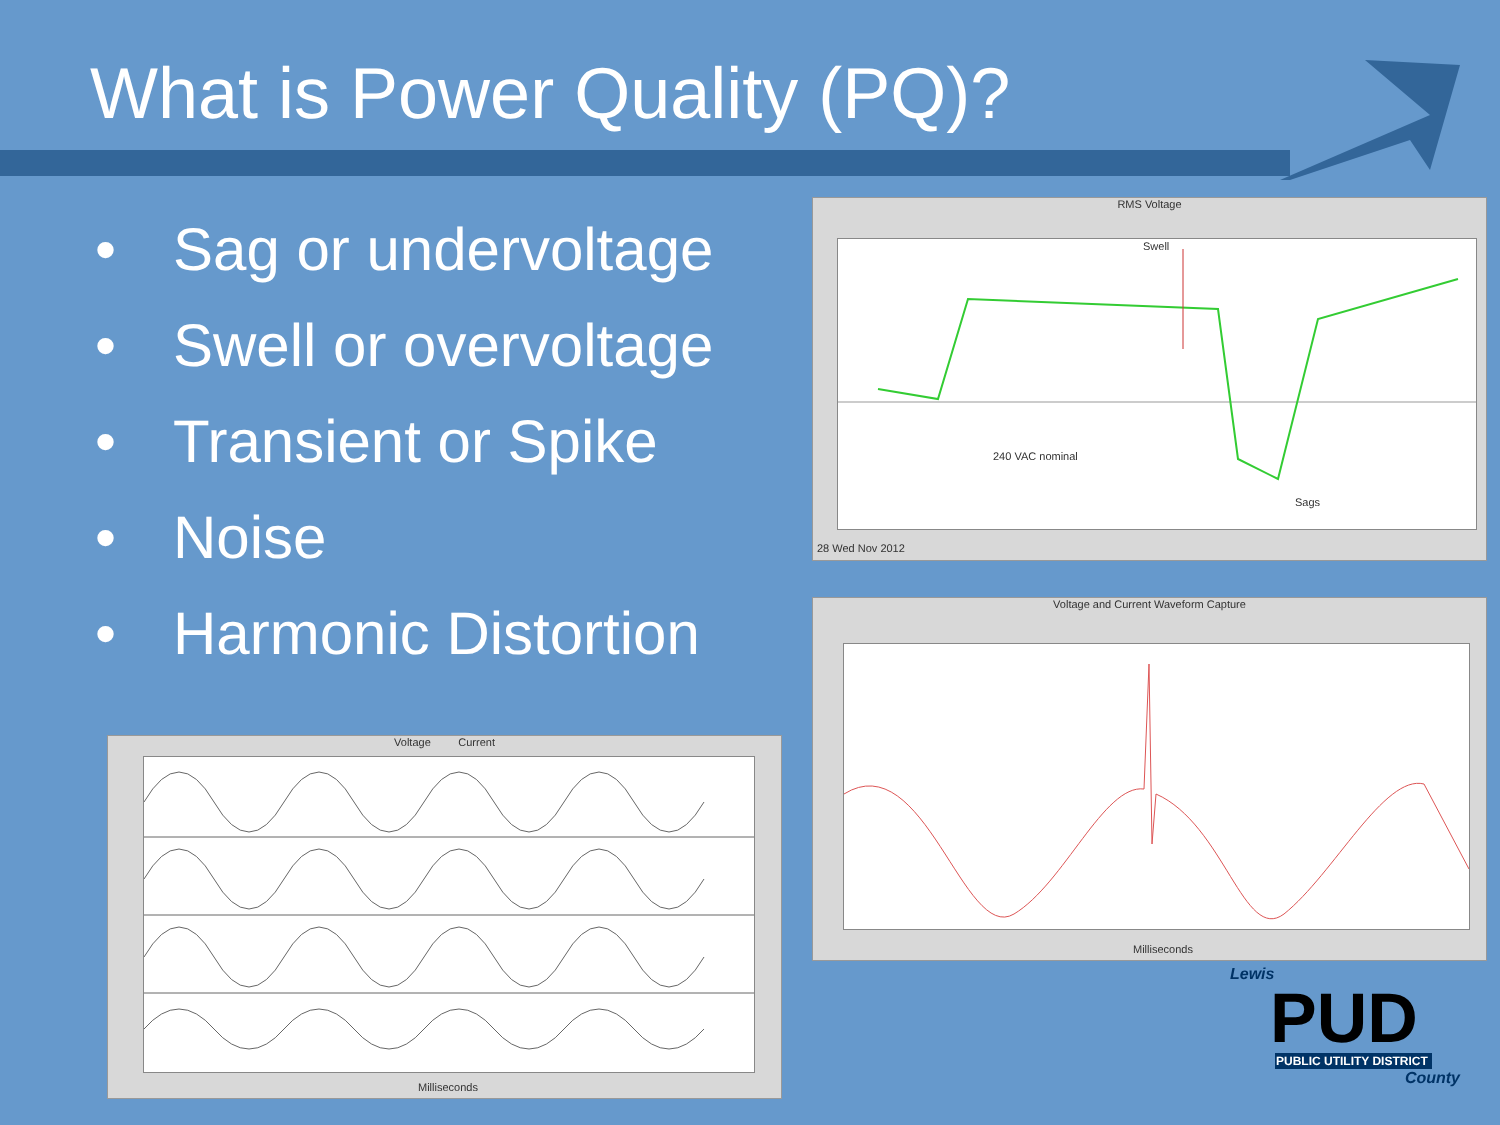What is Power Quality (PQ)?
• Sag or undervoltage
• Swell or overvoltage
• Transient or Spike
• Noise
• Harmonic Distortion
RMS Voltage
Swell
240 VAC nominal
Sags
28 Wed Nov 2012
Voltage and Current Waveform Capture
Milliseconds
Voltage Current
Milliseconds
Lewis
PUD
PUBLIC UTILITY DISTRICT
County